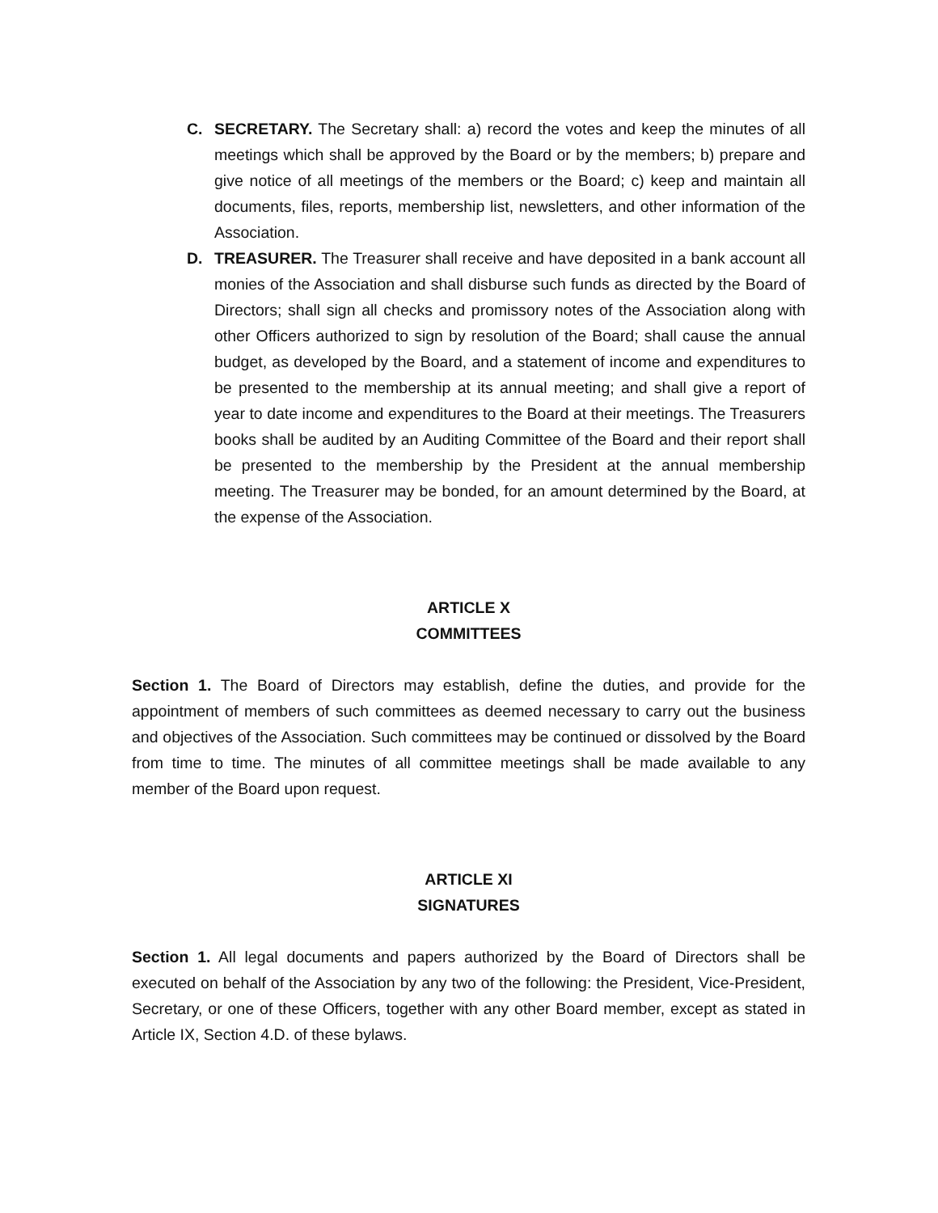C. SECRETARY. The Secretary shall: a) record the votes and keep the minutes of all meetings which shall be approved by the Board or by the members; b) prepare and give notice of all meetings of the members or the Board; c) keep and maintain all documents, files, reports, membership list, newsletters, and other information of the Association.
D. TREASURER. The Treasurer shall receive and have deposited in a bank account all monies of the Association and shall disburse such funds as directed by the Board of Directors; shall sign all checks and promissory notes of the Association along with other Officers authorized to sign by resolution of the Board; shall cause the annual budget, as developed by the Board, and a statement of income and expenditures to be presented to the membership at its annual meeting; and shall give a report of year to date income and expenditures to the Board at their meetings. The Treasurers books shall be audited by an Auditing Committee of the Board and their report shall be presented to the membership by the President at the annual membership meeting. The Treasurer may be bonded, for an amount determined by the Board, at the expense of the Association.
ARTICLE X
COMMITTEES
Section 1. The Board of Directors may establish, define the duties, and provide for the appointment of members of such committees as deemed necessary to carry out the business and objectives of the Association. Such committees may be continued or dissolved by the Board from time to time. The minutes of all committee meetings shall be made available to any member of the Board upon request.
ARTICLE XI
SIGNATURES
Section 1. All legal documents and papers authorized by the Board of Directors shall be executed on behalf of the Association by any two of the following: the President, Vice-President, Secretary, or one of these Officers, together with any other Board member, except as stated in Article IX, Section 4.D. of these bylaws.